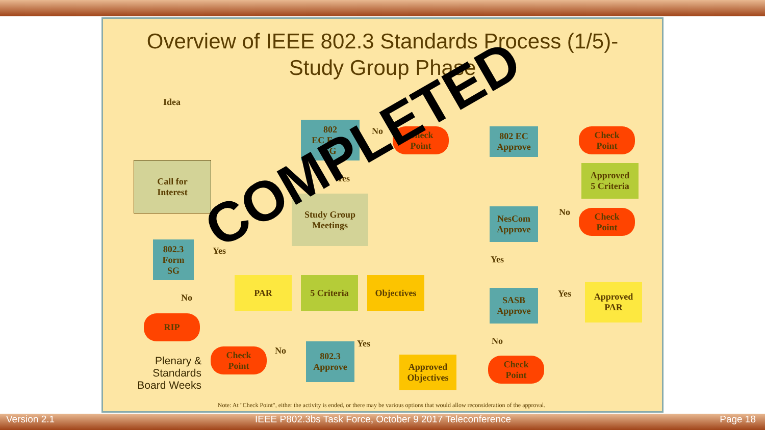Overview of IEEE 802.3 Standards Process (1/5)-
Study Group Phase
Idea
Call for
Interest
802.3
Form
SG
RIP
802
EC Form
SG
Check
Point
Study Group
Meetings
PAR 5 Criteria Objectives
802.3
Approve
Check
Point
Approved
Objectives
802 EC
Approve
Check
Point
Approved
5 Criteria
NesCom
Approve
Check
Point
SASB
Approve
Approved
PAR
Check
Point
Yes
No
No
Yes
No
Yes
No
Yes
Yes
No
Plenary & Standards Board Weeks
Note: At "Check Point", either the activity is ended, or there may be various options that would allow reconsideration of the approval.
COMPLETED
Version 2.1
IEEE P802.3bs Task Force, October 9 2017 Teleconference
Page 18